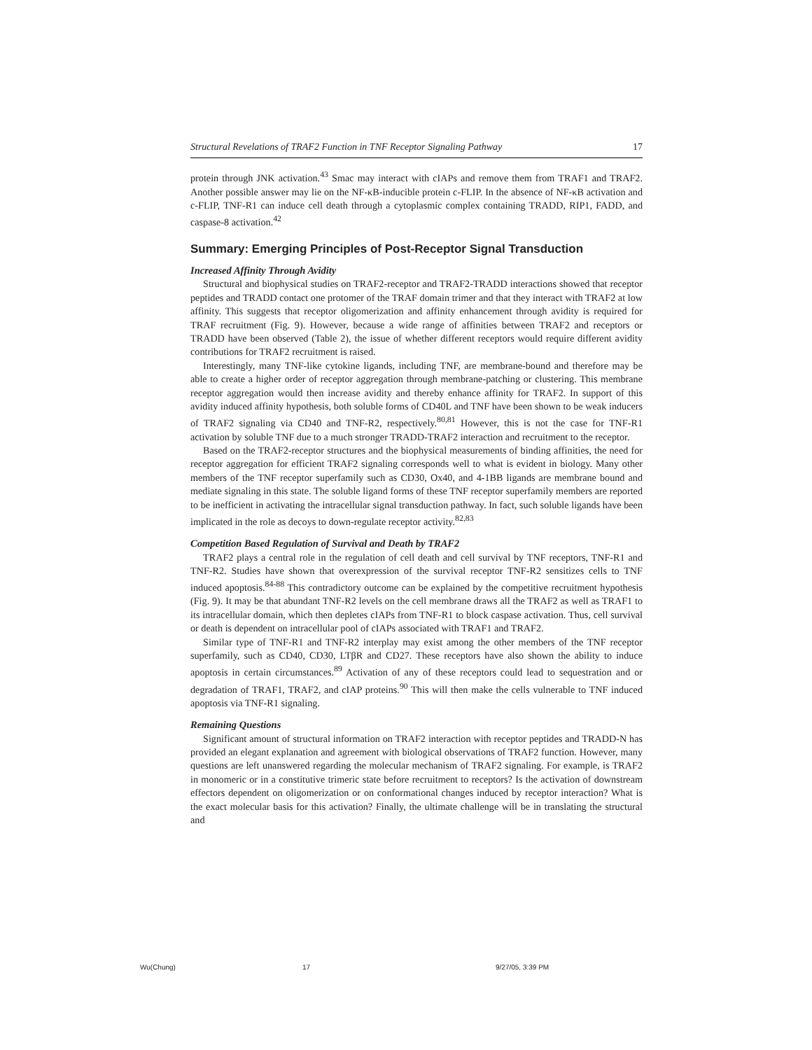Structural Revelations of TRAF2 Function in TNF Receptor Signaling Pathway 17
protein through JNK activation.<sup>43</sup> Smac may interact with cIAPs and remove them from TRAF1 and TRAF2. Another possible answer may lie on the NF-κB-inducible protein c-FLIP. In the absence of NF-κB activation and c-FLIP, TNF-R1 can induce cell death through a cytoplasmic complex containing TRADD, RIP1, FADD, and caspase-8 activation.<sup>42</sup>
Summary: Emerging Principles of Post-Receptor Signal Transduction
Increased Affinity Through Avidity
Structural and biophysical studies on TRAF2-receptor and TRAF2-TRADD interactions showed that receptor peptides and TRADD contact one protomer of the TRAF domain trimer and that they interact with TRAF2 at low affinity. This suggests that receptor oligomerization and affinity enhancement through avidity is required for TRAF recruitment (Fig. 9). However, because a wide range of affinities between TRAF2 and receptors or TRADD have been observed (Table 2), the issue of whether different receptors would require different avidity contributions for TRAF2 recruitment is raised.
Interestingly, many TNF-like cytokine ligands, including TNF, are membrane-bound and therefore may be able to create a higher order of receptor aggregation through membrane-patching or clustering. This membrane receptor aggregation would then increase avidity and thereby enhance affinity for TRAF2. In support of this avidity induced affinity hypothesis, both soluble forms of CD40L and TNF have been shown to be weak inducers of TRAF2 signaling via CD40 and TNF-R2, respectively.<sup>80,81</sup> However, this is not the case for TNF-R1 activation by soluble TNF due to a much stronger TRADD-TRAF2 interaction and recruitment to the receptor.
Based on the TRAF2-receptor structures and the biophysical measurements of binding affinities, the need for receptor aggregation for efficient TRAF2 signaling corresponds well to what is evident in biology. Many other members of the TNF receptor superfamily such as CD30, Ox40, and 4-1BB ligands are membrane bound and mediate signaling in this state. The soluble ligand forms of these TNF receptor superfamily members are reported to be inefficient in activating the intracellular signal transduction pathway. In fact, such soluble ligands have been implicated in the role as decoys to down-regulate receptor activity.<sup>82,83</sup>
Competition Based Regulation of Survival and Death by TRAF2
TRAF2 plays a central role in the regulation of cell death and cell survival by TNF receptors, TNF-R1 and TNF-R2. Studies have shown that overexpression of the survival receptor TNF-R2 sensitizes cells to TNF induced apoptosis.<sup>84-88</sup> This contradictory outcome can be explained by the competitive recruitment hypothesis (Fig. 9). It may be that abundant TNF-R2 levels on the cell membrane draws all the TRAF2 as well as TRAF1 to its intracellular domain, which then depletes cIAPs from TNF-R1 to block caspase activation. Thus, cell survival or death is dependent on intracellular pool of cIAPs associated with TRAF1 and TRAF2.
Similar type of TNF-R1 and TNF-R2 interplay may exist among the other members of the TNF receptor superfamily, such as CD40, CD30, LTβR and CD27. These receptors have also shown the ability to induce apoptosis in certain circumstances.<sup>89</sup> Activation of any of these receptors could lead to sequestration and or degradation of TRAF1, TRAF2, and cIAP proteins.<sup>90</sup> This will then make the cells vulnerable to TNF induced apoptosis via TNF-R1 signaling.
Remaining Questions
Significant amount of structural information on TRAF2 interaction with receptor peptides and TRADD-N has provided an elegant explanation and agreement with biological observations of TRAF2 function. However, many questions are left unanswered regarding the molecular mechanism of TRAF2 signaling. For example, is TRAF2 in monomeric or in a constitutive trimeric state before recruitment to receptors? Is the activation of downstream effectors dependent on oligomerization or on conformational changes induced by receptor interaction? What is the exact molecular basis for this activation? Finally, the ultimate challenge will be in translating the structural and
Wu(Chung) 17 9/27/05, 3:39 PM